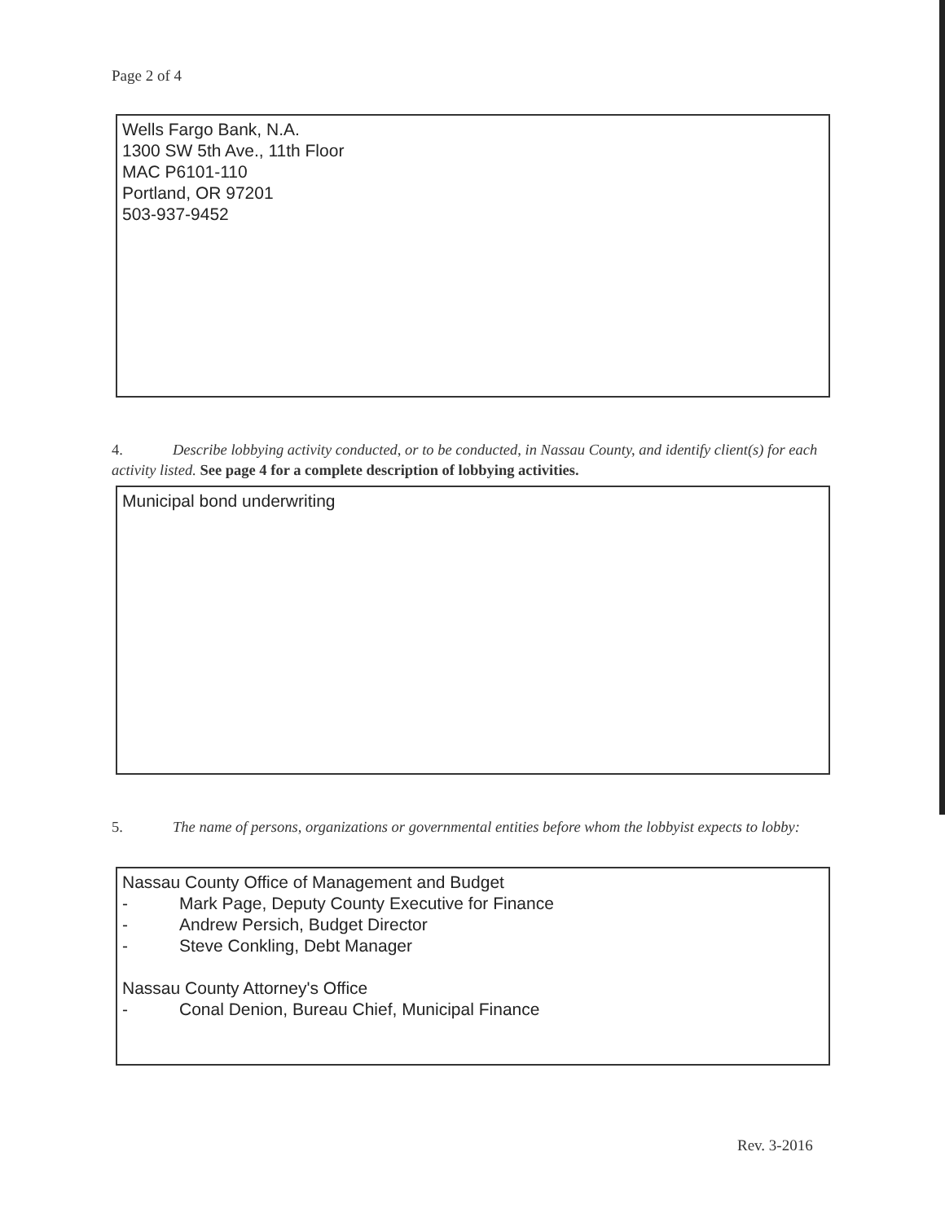Page 2 of 4
Wells Fargo Bank, N.A.
1300 SW 5th Ave., 11th Floor
MAC P6101-110
Portland, OR 97201
503-937-9452
4. Describe lobbying activity conducted, or to be conducted, in Nassau County, and identify client(s) for each activity listed. See page 4 for a complete description of lobbying activities.
Municipal bond underwriting
5. The name of persons, organizations or governmental entities before whom the lobbyist expects to lobby:
Nassau County Office of Management and Budget
- Mark Page, Deputy County Executive for Finance
- Andrew Persich, Budget Director
- Steve Conkling, Debt Manager
Nassau County Attorney's Office
- Conal Denion, Bureau Chief, Municipal Finance
Rev. 3-2016